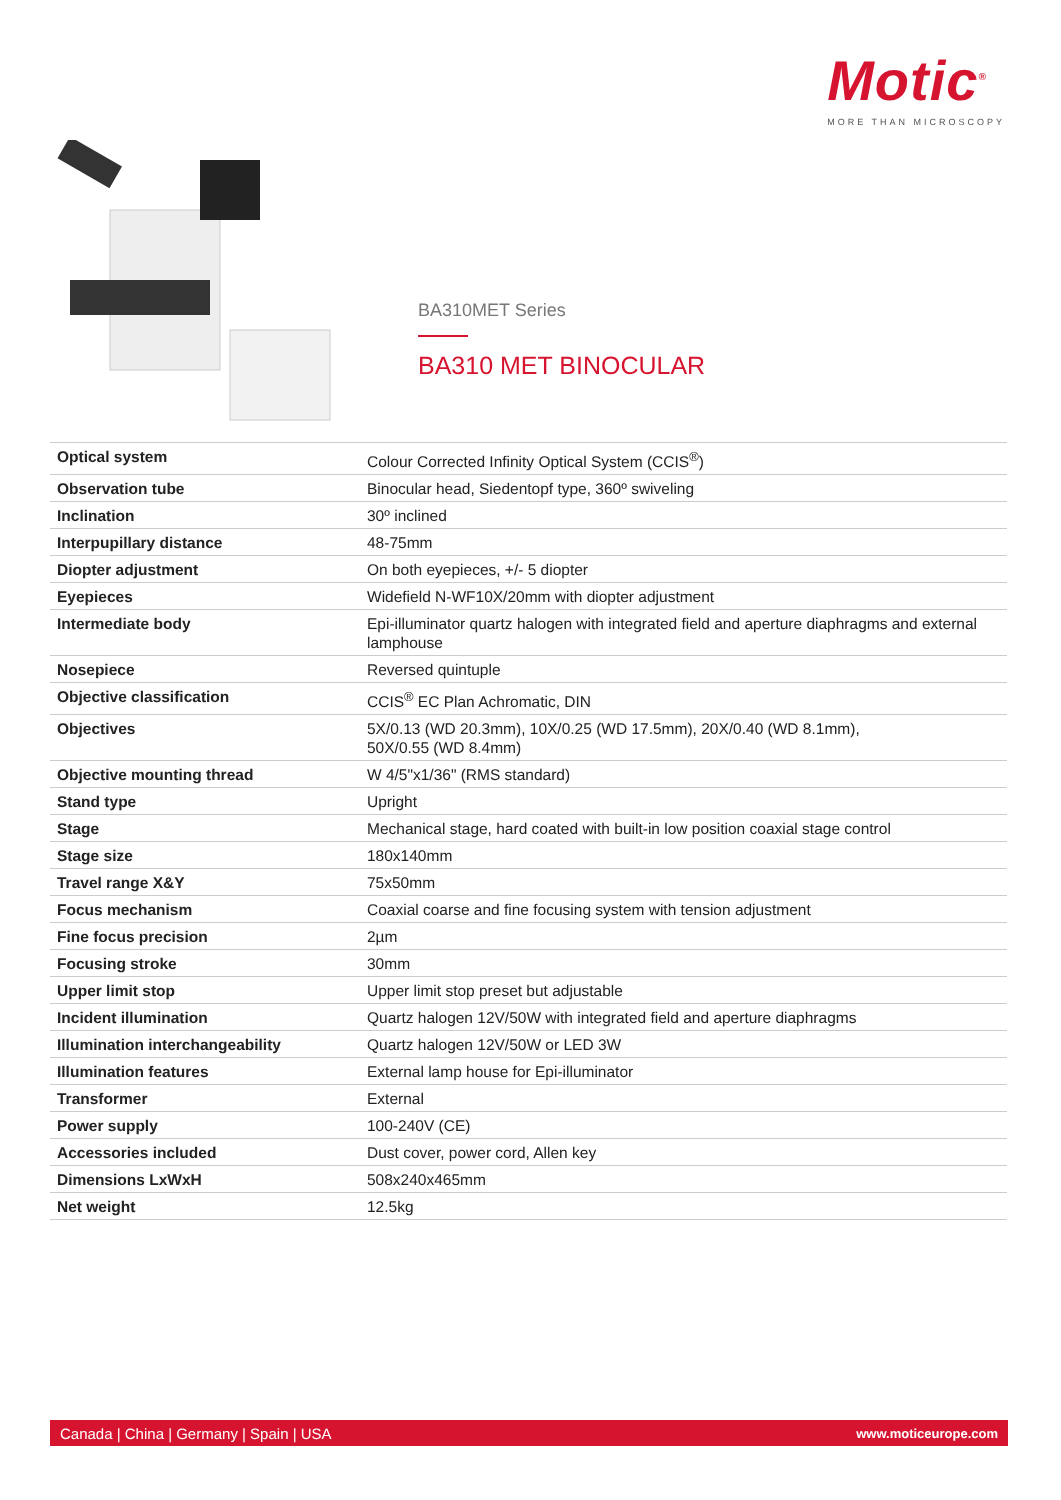Motic<sup>®</sup>
MORE THAN MICROSCOPY
BA310MET Series
BA310 MET BINOCULAR
| Optical system | Colour Corrected Infinity Optical System (CCIS<sup>®</sup>) |
| Observation tube | Binocular head, Siedentopf type, 360º swiveling |
| Inclination | 30º inclined |
| Interpupillary distance | 48-75mm |
| Diopter adjustment | On both eyepieces, +/- 5 diopter |
| Eyepieces | Widefield N-WF10X/20mm with diopter adjustment |
| Intermediate body | Epi-illuminator quartz halogen with integrated field and aperture diaphragms and external lamphouse |
| Nosepiece | Reversed quintuple |
| Objective classification | CCIS<sup>®</sup> EC Plan Achromatic, DIN |
| Objectives | 5X/0.13 (WD 20.3mm), 10X/0.25 (WD 17.5mm), 20X/0.40 (WD 8.1mm), 50X/0.55 (WD 8.4mm) |
| Objective mounting thread | W 4/5"x1/36" (RMS standard) |
| Stand type | Upright |
| Stage | Mechanical stage, hard coated with built-in low position coaxial stage control |
| Stage size | 180x140mm |
| Travel range X&Y | 75x50mm |
| Focus mechanism | Coaxial coarse and fine focusing system with tension adjustment |
| Fine focus precision | 2µm |
| Focusing stroke | 30mm |
| Upper limit stop | Upper limit stop preset but adjustable |
| Incident illumination | Quartz halogen 12V/50W with integrated field and aperture diaphragms |
| Illumination interchangeability | Quartz halogen 12V/50W or LED 3W |
| Illumination features | External lamp house for Epi-illuminator |
| Transformer | External |
| Power supply | 100-240V (CE) |
| Accessories included | Dust cover, power cord, Allen key |
| Dimensions LxWxH | 508x240x465mm |
| Net weight | 12.5kg |
Canada | China | Germany | Spain | USA www.moticeurope.com